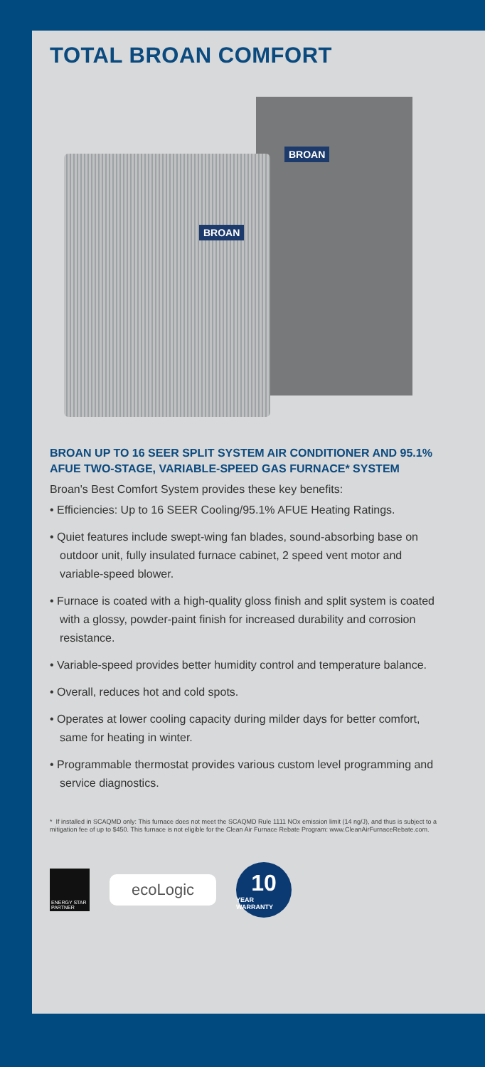TOTAL BROAN COMFORT
BROAN
BROAN
BROAN UP TO 16 SEER SPLIT SYSTEM AIR CONDITIONER AND 95.1% AFUE TWO-STAGE, VARIABLE-SPEED GAS FURNACE* SYSTEM
Broan's Best Comfort System provides these key benefits:
• Efficiencies: Up to 16 SEER Cooling/95.1% AFUE Heating Ratings.
• Quiet features include swept-wing fan blades, sound-absorbing base on outdoor unit, fully insulated furnace cabinet, 2 speed vent motor and variable-speed blower.
• Furnace is coated with a high-quality gloss finish and split system is coated with a glossy, powder-paint finish for increased durability and corrosion resistance.
• Variable-speed provides better humidity control and temperature balance.
• Overall, reduces hot and cold spots.
• Operates at lower cooling capacity during milder days for better comfort, same for heating in winter.
• Programmable thermostat provides various custom level programming and service diagnostics.
* If installed in SCAQMD only: This furnace does not meet the SCAQMD Rule 1111 NOx emission limit (14 ng/J), and thus is subject to a mitigation fee of up to $450. This furnace is not eligible for the Clean Air Furnace Rebate Program: www.CleanAirFurnaceRebate.com.
ENERGY STAR PARTNER
ecoLogic
10
YEAR WARRANTY